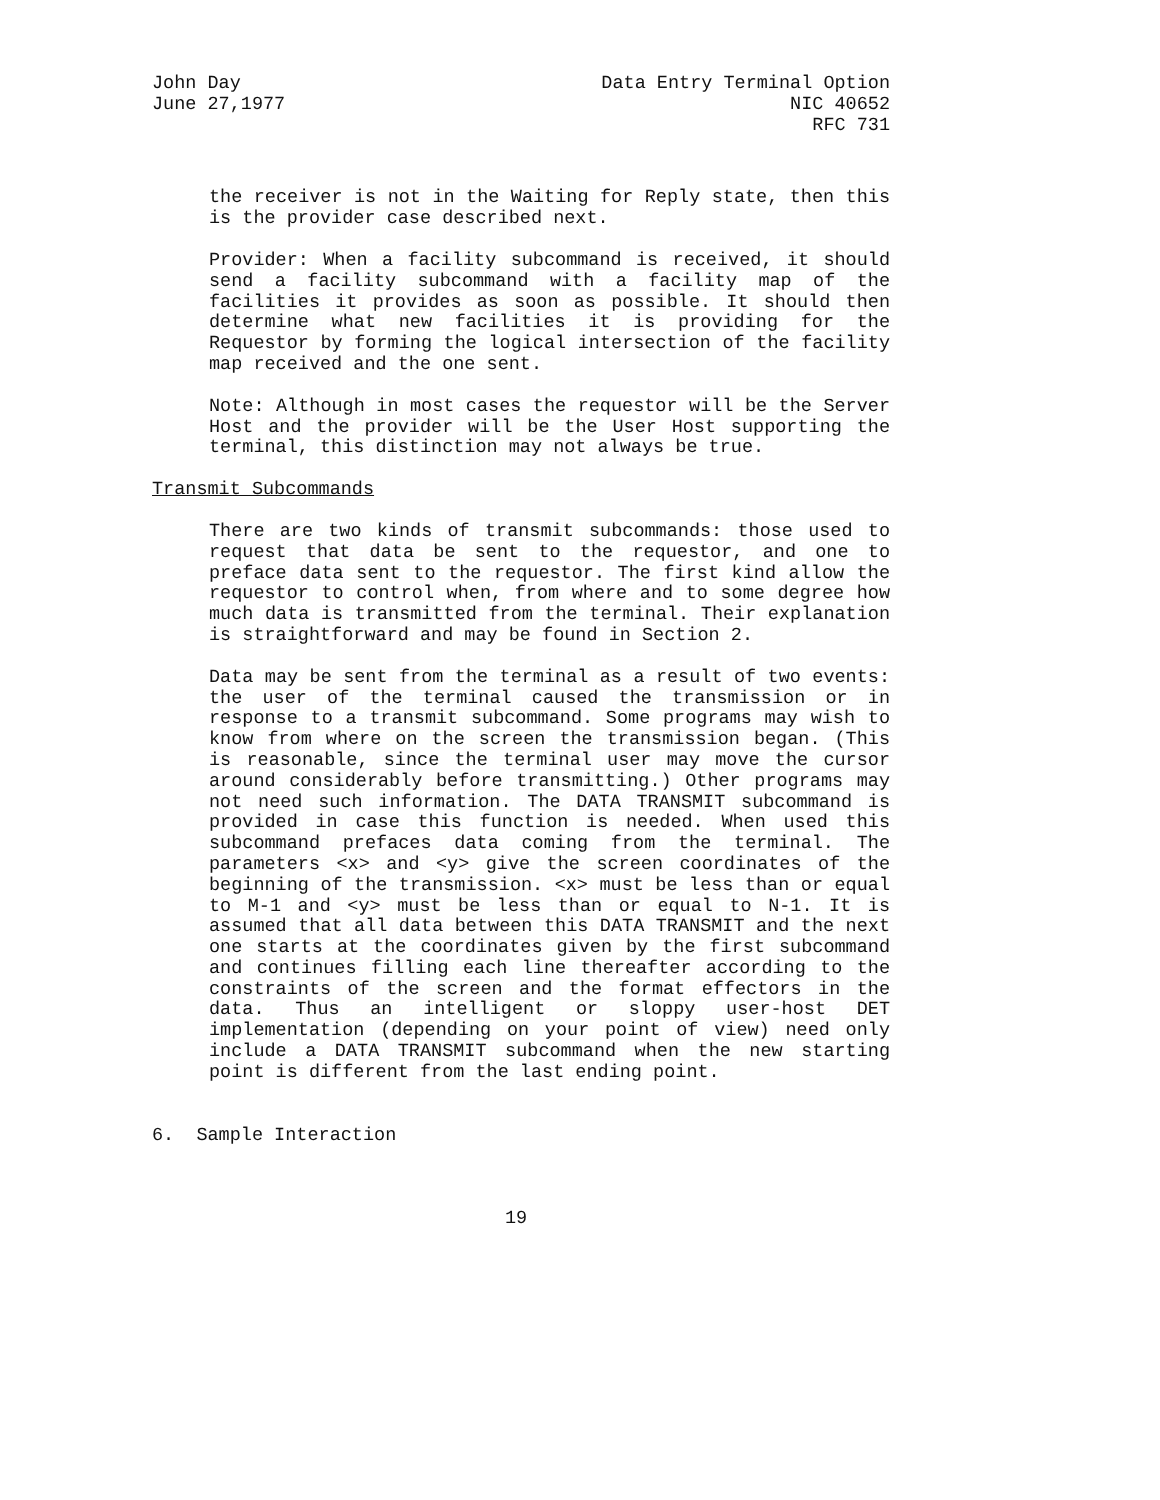John Day Data Entry Terminal Option
June 27,1977 NIC 40652
RFC 731
the receiver is not in the Waiting for Reply state, then this is the provider case described next.
Provider: When a facility subcommand is received, it should send a facility subcommand with a facility map of the facilities it provides as soon as possible. It should then determine what new facilities it is providing for the Requestor by forming the logical intersection of the facility map received and the one sent.
Note: Although in most cases the requestor will be the Server Host and the provider will be the User Host supporting the terminal, this distinction may not always be true.
Transmit Subcommands
There are two kinds of transmit subcommands: those used to request that data be sent to the requestor, and one to preface data sent to the requestor. The first kind allow the requestor to control when, from where and to some degree how much data is transmitted from the terminal. Their explanation is straightforward and may be found in Section 2.
Data may be sent from the terminal as a result of two events: the user of the terminal caused the transmission or in response to a transmit subcommand. Some programs may wish to know from where on the screen the transmission began. (This is reasonable, since the terminal user may move the cursor around considerably before transmitting.) Other programs may not need such information. The DATA TRANSMIT subcommand is provided in case this function is needed. When used this subcommand prefaces data coming from the terminal. The parameters <x> and <y> give the screen coordinates of the beginning of the transmission. <x> must be less than or equal to M-1 and <y> must be less than or equal to N-1. It is assumed that all data between this DATA TRANSMIT and the next one starts at the coordinates given by the first subcommand and continues filling each line thereafter according to the constraints of the screen and the format effectors in the data. Thus an intelligent or sloppy user-host DET implementation (depending on your point of view) need only include a DATA TRANSMIT subcommand when the new starting point is different from the last ending point.
6. Sample Interaction
19